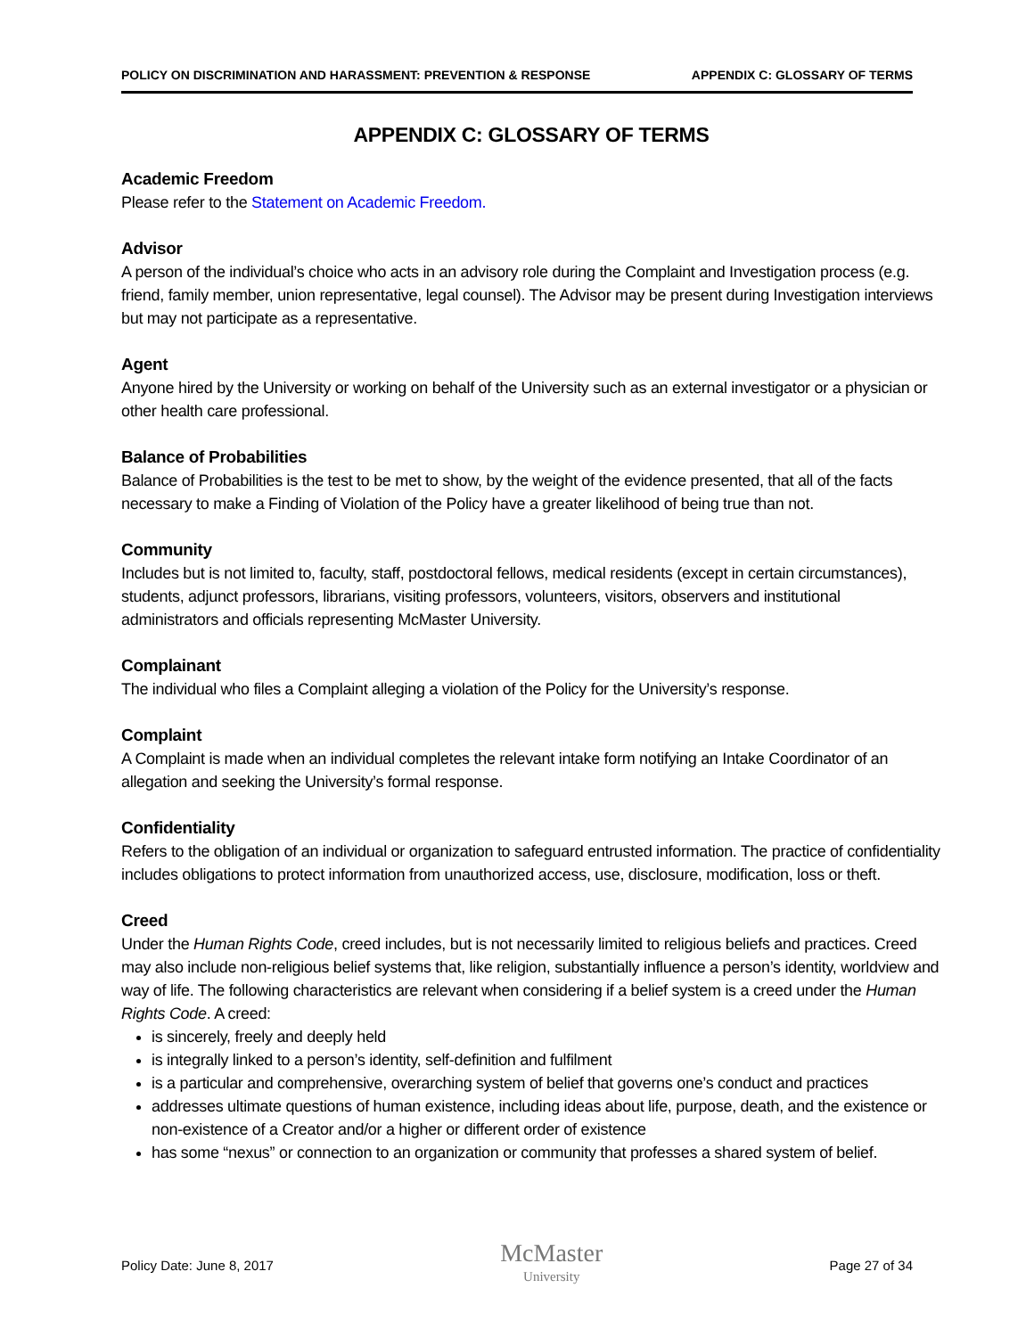POLICY ON DISCRIMINATION AND HARASSMENT: PREVENTION & RESPONSE APPENDIX C: GLOSSARY OF TERMS
APPENDIX C: GLOSSARY OF TERMS
Academic Freedom
Please refer to the Statement on Academic Freedom.
Advisor
A person of the individual’s choice who acts in an advisory role during the Complaint and Investigation process (e.g. friend, family member, union representative, legal counsel). The Advisor may be present during Investigation interviews but may not participate as a representative.
Agent
Anyone hired by the University or working on behalf of the University such as an external investigator or a physician or other health care professional.
Balance of Probabilities
Balance of Probabilities is the test to be met to show, by the weight of the evidence presented, that all of the facts necessary to make a Finding of Violation of the Policy have a greater likelihood of being true than not.
Community
Includes but is not limited to, faculty, staff, postdoctoral fellows, medical residents (except in certain circumstances), students, adjunct professors, librarians, visiting professors, volunteers, visitors, observers and institutional administrators and officials representing McMaster University.
Complainant
The individual who files a Complaint alleging a violation of the Policy for the University’s response.
Complaint
A Complaint is made when an individual completes the relevant intake form notifying an Intake Coordinator of an allegation and seeking the University’s formal response.
Confidentiality
Refers to the obligation of an individual or organization to safeguard entrusted information. The practice of confidentiality includes obligations to protect information from unauthorized access, use, disclosure, modification, loss or theft.
Creed
Under the Human Rights Code, creed includes, but is not necessarily limited to religious beliefs and practices. Creed may also include non-religious belief systems that, like religion, substantially influence a person’s identity, worldview and way of life. The following characteristics are relevant when considering if a belief system is a creed under the Human Rights Code. A creed:
is sincerely, freely and deeply held
is integrally linked to a person’s identity, self-definition and fulfilment
is a particular and comprehensive, overarching system of belief that governs one’s conduct and practices
addresses ultimate questions of human existence, including ideas about life, purpose, death, and the existence or non-existence of a Creator and/or a higher or different order of existence
has some “nexus” or connection to an organization or community that professes a shared system of belief.
Policy Date: June 8, 2017 McMaster
University Page 27 of 34